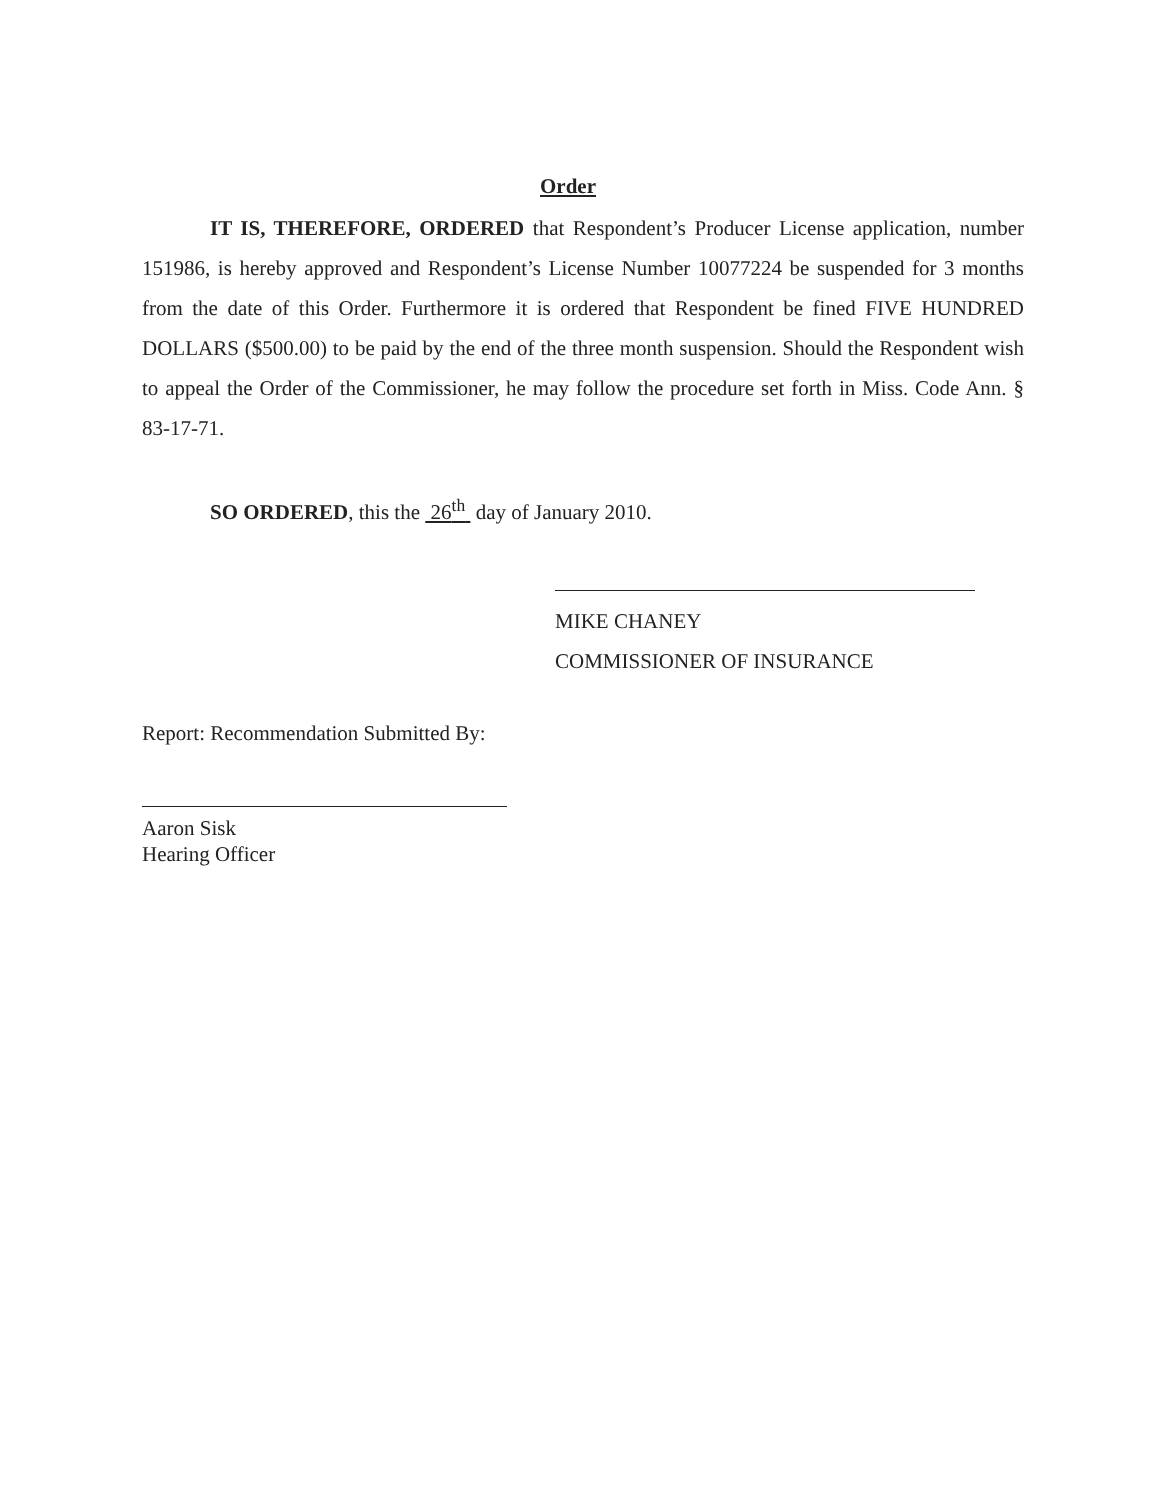Order
IT IS, THEREFORE, ORDERED that Respondent’s Producer License application, number 151986, is hereby approved and Respondent’s License Number 10077224 be suspended for 3 months from the date of this Order. Furthermore it is ordered that Respondent be fined FIVE HUNDRED DOLLARS ($500.00) to be paid by the end of the three month suspension. Should the Respondent wish to appeal the Order of the Commissioner, he may follow the procedure set forth in Miss. Code Ann. § 83-17-71.
SO ORDERED, this the 26<sup>th</sup> day of January 2010.
MIKE CHANEY
COMMISSIONER OF INSURANCE
Report: Recommendation Submitted By:
Aaron Sisk
Hearing Officer